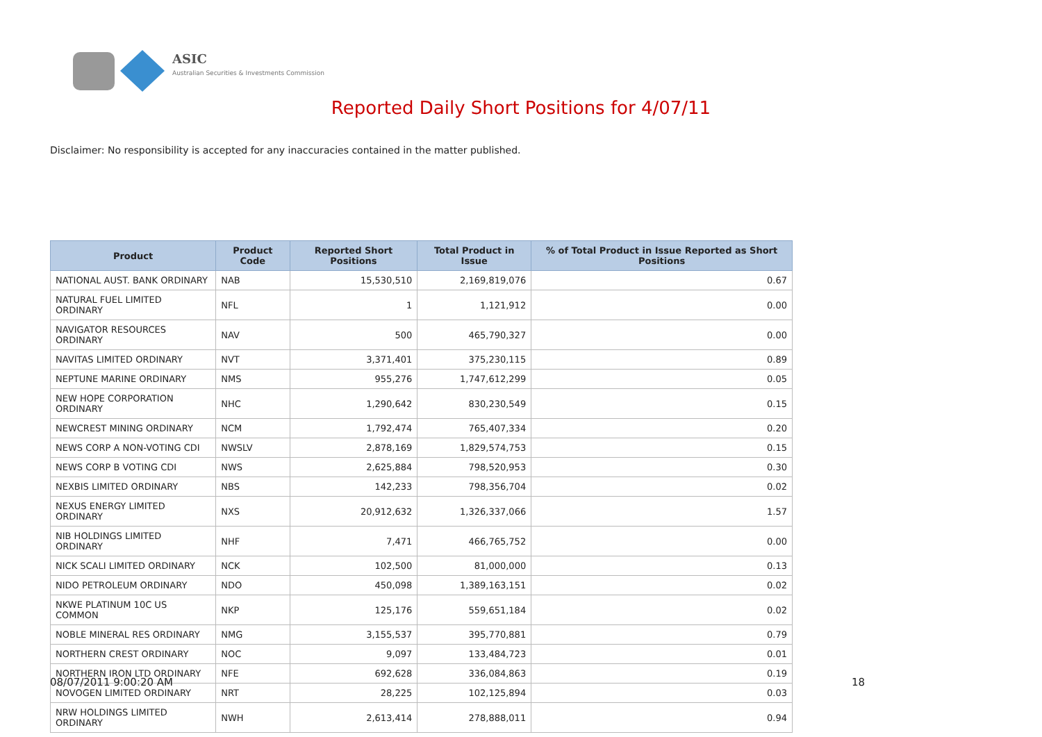ASIC
Australian Securities & Investments Commission
Reported Daily Short Positions for 4/07/11
Disclaimer: No responsibility is accepted for any inaccuracies contained in the matter published.
| Product | Product Code | Reported Short Positions | Total Product in Issue | % of Total Product in Issue Reported as Short Positions |
| --- | --- | --- | --- | --- |
| NATIONAL AUST. BANK ORDINARY | NAB | 15,530,510 | 2,169,819,076 | 0.67 |
| NATURAL FUEL LIMITED ORDINARY | NFL | 1 | 1,121,912 | 0.00 |
| NAVIGATOR RESOURCES ORDINARY | NAV | 500 | 465,790,327 | 0.00 |
| NAVITAS LIMITED ORDINARY | NVT | 3,371,401 | 375,230,115 | 0.89 |
| NEPTUNE MARINE ORDINARY | NMS | 955,276 | 1,747,612,299 | 0.05 |
| NEW HOPE CORPORATION ORDINARY | NHC | 1,290,642 | 830,230,549 | 0.15 |
| NEWCREST MINING ORDINARY | NCM | 1,792,474 | 765,407,334 | 0.20 |
| NEWS CORP A NON-VOTING CDI | NWSLV | 2,878,169 | 1,829,574,753 | 0.15 |
| NEWS CORP B VOTING CDI | NWS | 2,625,884 | 798,520,953 | 0.30 |
| NEXBIS LIMITED ORDINARY | NBS | 142,233 | 798,356,704 | 0.02 |
| NEXUS ENERGY LIMITED ORDINARY | NXS | 20,912,632 | 1,326,337,066 | 1.57 |
| NIB HOLDINGS LIMITED ORDINARY | NHF | 7,471 | 466,765,752 | 0.00 |
| NICK SCALI LIMITED ORDINARY | NCK | 102,500 | 81,000,000 | 0.13 |
| NIDO PETROLEUM ORDINARY | NDO | 450,098 | 1,389,163,151 | 0.02 |
| NKWE PLATINUM 10C US COMMON | NKP | 125,176 | 559,651,184 | 0.02 |
| NOBLE MINERAL RES ORDINARY | NMG | 3,155,537 | 395,770,881 | 0.79 |
| NORTHERN CREST ORDINARY | NOC | 9,097 | 133,484,723 | 0.01 |
| NORTHERN IRON LTD ORDINARY | NFE | 692,628 | 336,084,863 | 0.19 |
| NOVOGEN LIMITED ORDINARY | NRT | 28,225 | 102,125,894 | 0.03 |
| NRW HOLDINGS LIMITED ORDINARY | NWH | 2,613,414 | 278,888,011 | 0.94 |
08/07/2011 9:00:20 AM 18